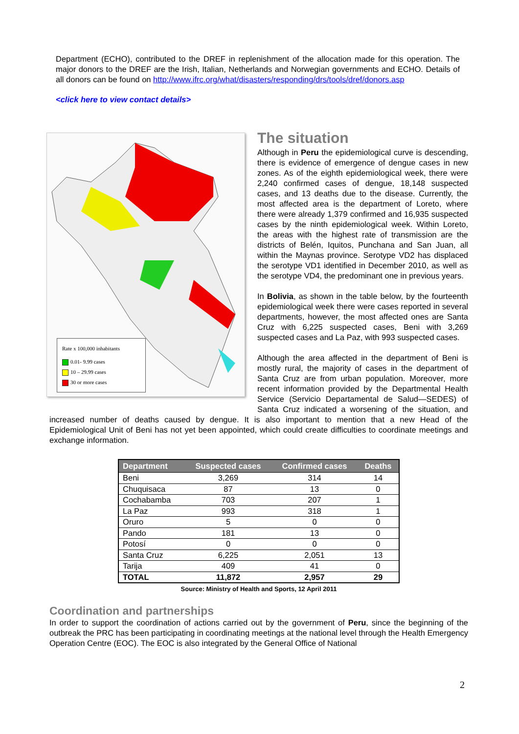Department (ECHO), contributed to the DREF in replenishment of the allocation made for this operation. The major donors to the DREF are the Irish, Italian, Netherlands and Norwegian governments and ECHO. Details of all donors can be found on http://www.ifrc.org/what/disasters/responding/drs/tools/dref/donors.asp
<click here to view contact details>
Rate x 100,000 inhabitants
0.01- 9.99 cases
10 – 29.99 cases
30 or more cases
The situation
Although in Peru the epidemiological curve is descending, there is evidence of emergence of dengue cases in new zones. As of the eighth epidemiological week, there were 2,240 confirmed cases of dengue, 18,148 suspected cases, and 13 deaths due to the disease. Currently, the most affected area is the department of Loreto, where there were already 1,379 confirmed and 16,935 suspected cases by the ninth epidemiological week. Within Loreto, the areas with the highest rate of transmission are the districts of Belén, Iquitos, Punchana and San Juan, all within the Maynas province. Serotype VD2 has displaced the serotype VD1 identified in December 2010, as well as the serotype VD4, the predominant one in previous years.
In Bolivia, as shown in the table below, by the fourteenth epidemiological week there were cases reported in several departments, however, the most affected ones are Santa Cruz with 6,225 suspected cases, Beni with 3,269 suspected cases and La Paz, with 993 suspected cases.
Although the area affected in the department of Beni is mostly rural, the majority of cases in the department of Santa Cruz are from urban population. Moreover, more recent information provided by the Departmental Health Service (Servicio Departamental de Salud—SEDES) of Santa Cruz indicated a worsening of the situation, and increased number of deaths caused by dengue. It is also important to mention that a new Head of the Epidemiological Unit of Beni has not yet been appointed, which could create difficulties to coordinate meetings and exchange information.
| Department | Suspected cases | Confirmed cases | Deaths |
| --- | --- | --- | --- |
| Beni | 3,269 | 314 | 14 |
| Chuquisaca | 87 | 13 | 0 |
| Cochabamba | 703 | 207 | 1 |
| La Paz | 993 | 318 | 1 |
| Oruro | 5 | 0 | 0 |
| Pando | 181 | 13 | 0 |
| Potosí | 0 | 0 | 0 |
| Santa Cruz | 6,225 | 2,051 | 13 |
| Tarija | 409 | 41 | 0 |
| TOTAL | 11,872 | 2,957 | 29 |
Source: Ministry of Health and Sports, 12 April 2011
Coordination and partnerships
In order to support the coordination of actions carried out by the government of Peru, since the beginning of the outbreak the PRC has been participating in coordinating meetings at the national level through the Health Emergency Operation Centre (EOC). The EOC is also integrated by the General Office of National
2